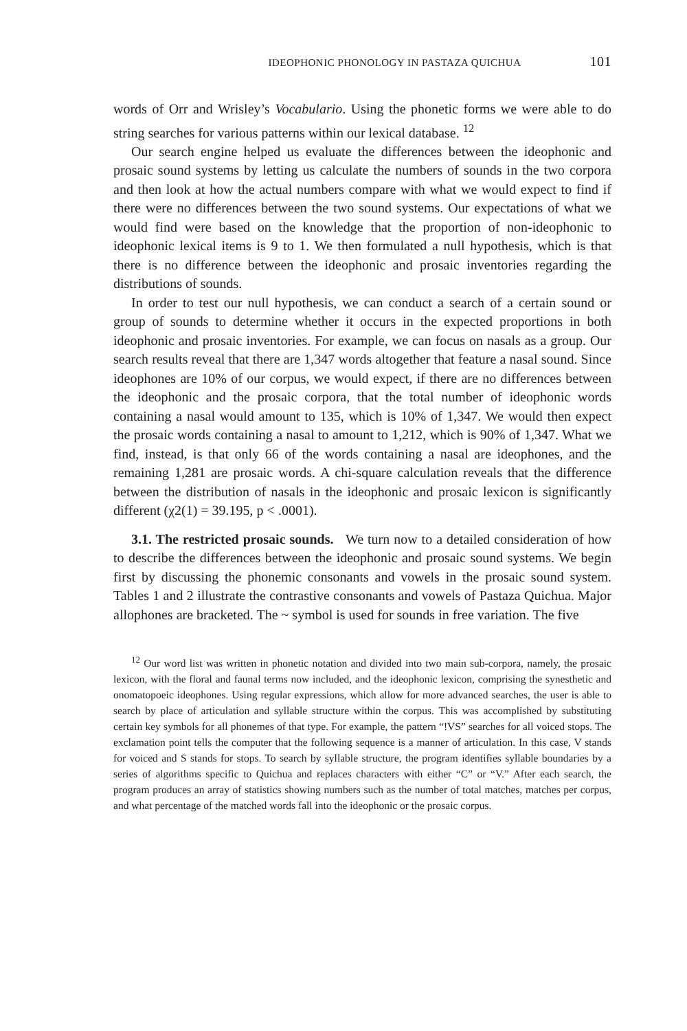IDEOPHONIC PHONOLOGY IN PASTAZA QUICHUA 101
words of Orr and Wrisley’s Vocabulario. Using the phonetic forms we were able to do string searches for various patterns within our lexical database. <sup>12</sup>
Our search engine helped us evaluate the differences between the ideophonic and prosaic sound systems by letting us calculate the numbers of sounds in the two corpora and then look at how the actual numbers compare with what we would expect to find if there were no differences between the two sound systems. Our expectations of what we would find were based on the knowledge that the proportion of non-ideophonic to ideophonic lexical items is 9 to 1. We then formulated a null hypothesis, which is that there is no difference between the ideophonic and prosaic inventories regarding the distributions of sounds.
In order to test our null hypothesis, we can conduct a search of a certain sound or group of sounds to determine whether it occurs in the expected proportions in both ideophonic and prosaic inventories. For example, we can focus on nasals as a group. Our search results reveal that there are 1,347 words altogether that feature a nasal sound. Since ideophones are 10% of our corpus, we would expect, if there are no differences between the ideophonic and the prosaic corpora, that the total number of ideophonic words containing a nasal would amount to 135, which is 10% of 1,347. We would then expect the prosaic words containing a nasal to amount to 1,212, which is 90% of 1,347. What we find, instead, is that only 66 of the words containing a nasal are ideophones, and the remaining 1,281 are prosaic words. A chi-square calculation reveals that the difference between the distribution of nasals in the ideophonic and prosaic lexicon is significantly different (χ2(1) = 39.195, p < .0001).
3.1. The restricted prosaic sounds. We turn now to a detailed consideration of how to describe the differences between the ideophonic and prosaic sound systems. We begin first by discussing the phonemic consonants and vowels in the prosaic sound system. Tables 1 and 2 illustrate the contrastive consonants and vowels of Pastaza Quichua. Major allophones are bracketed. The ~ symbol is used for sounds in free variation. The five
<sup>12</sup> Our word list was written in phonetic notation and divided into two main sub-corpora, namely, the prosaic lexicon, with the floral and faunal terms now included, and the ideophonic lexicon, comprising the synesthetic and onomatopoeic ideophones. Using regular expressions, which allow for more advanced searches, the user is able to search by place of articulation and syllable structure within the corpus. This was accomplished by substituting certain key symbols for all phonemes of that type. For example, the pattern “!VS” searches for all voiced stops. The exclamation point tells the computer that the following sequence is a manner of articulation. In this case, V stands for voiced and S stands for stops. To search by syllable structure, the program identifies syllable boundaries by a series of algorithms specific to Quichua and replaces characters with either “C” or “V.” After each search, the program produces an array of statistics showing numbers such as the number of total matches, matches per corpus, and what percentage of the matched words fall into the ideophonic or the prosaic corpus.